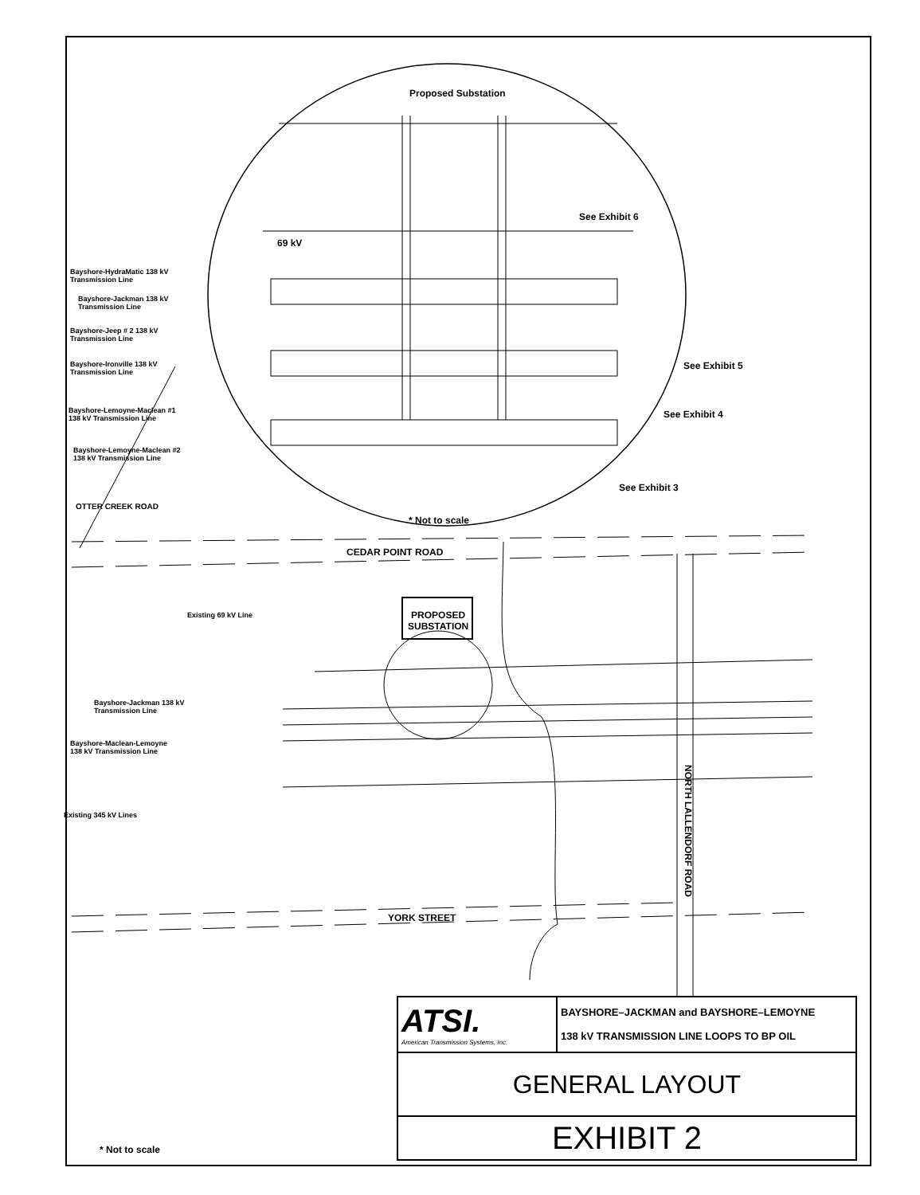Proposed Substation
See Exhibit 6
69 kV
Bayshore-HydraMatic 138 kV
Transmission Line
Bayshore-Jackman 138 kV
Transmission Line
Bayshore-Jeep # 2 138 kV
Transmission Line
Bayshore-Ironville 138 kV
Transmission Line
Bayshore-Lemoyne-Maclean #1
138 kV Transmission Line
Bayshore-Lemoyne-Maclean #2
138 kV Transmission Line
See Exhibit 5
See Exhibit 4
See Exhibit 3
OTTER CREEK ROAD
* Not to scale
CEDAR POINT ROAD
Existing 69 kV Line
PROPOSED
SUBSTATION
Bayshore-Jackman 138 kV
Transmission Line
Bayshore-Maclean-Lemoyne
138 kV Transmission Line
Existing 345 kV Lines
NORTH LALLENDORF ROAD
YORK STREET
* Not to scale
| ATSI. American Transmission Systems, Inc. | BAYSHORE–JACKMAN and BAYSHORE–LEMOYNE 138 kV TRANSMISSION LINE LOOPS TO BP OIL |
| GENERAL LAYOUT | |
| EXHIBIT 2 | |